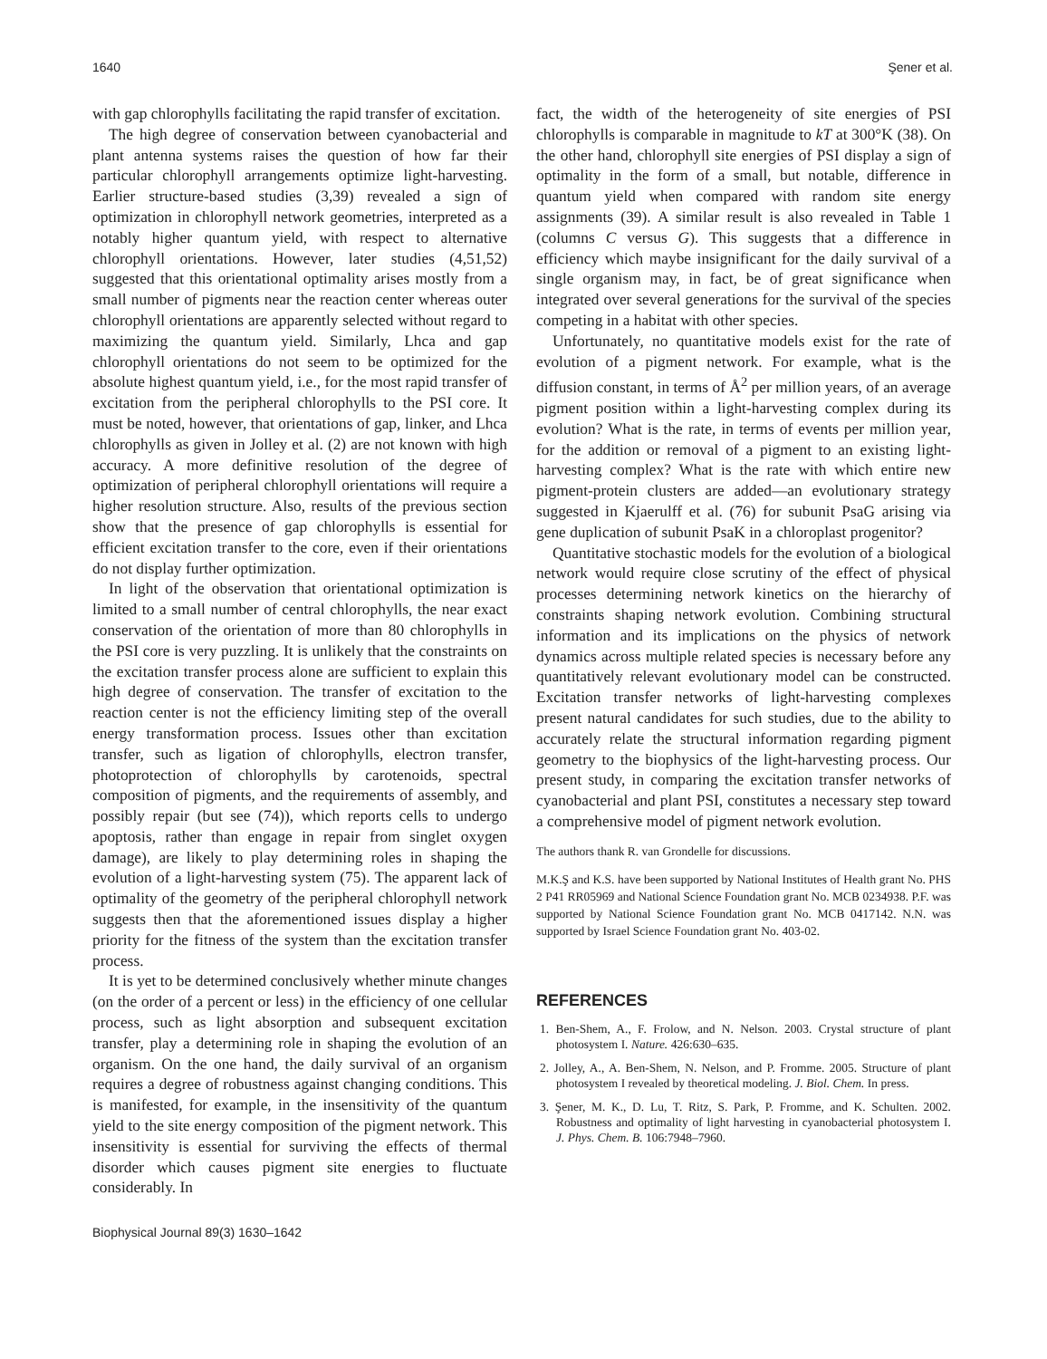1640 Şener et al.
with gap chlorophylls facilitating the rapid transfer of excitation.
The high degree of conservation between cyanobacterial and plant antenna systems raises the question of how far their particular chlorophyll arrangements optimize light-harvesting. Earlier structure-based studies (3,39) revealed a sign of optimization in chlorophyll network geometries, interpreted as a notably higher quantum yield, with respect to alternative chlorophyll orientations. However, later studies (4,51,52) suggested that this orientational optimality arises mostly from a small number of pigments near the reaction center whereas outer chlorophyll orientations are apparently selected without regard to maximizing the quantum yield. Similarly, Lhca and gap chlorophyll orientations do not seem to be optimized for the absolute highest quantum yield, i.e., for the most rapid transfer of excitation from the peripheral chlorophylls to the PSI core. It must be noted, however, that orientations of gap, linker, and Lhca chlorophylls as given in Jolley et al. (2) are not known with high accuracy. A more definitive resolution of the degree of optimization of peripheral chlorophyll orientations will require a higher resolution structure. Also, results of the previous section show that the presence of gap chlorophylls is essential for efficient excitation transfer to the core, even if their orientations do not display further optimization.
In light of the observation that orientational optimization is limited to a small number of central chlorophylls, the near exact conservation of the orientation of more than 80 chlorophylls in the PSI core is very puzzling. It is unlikely that the constraints on the excitation transfer process alone are sufficient to explain this high degree of conservation. The transfer of excitation to the reaction center is not the efficiency limiting step of the overall energy transformation process. Issues other than excitation transfer, such as ligation of chlorophylls, electron transfer, photoprotection of chlorophylls by carotenoids, spectral composition of pigments, and the requirements of assembly, and possibly repair (but see (74)), which reports cells to undergo apoptosis, rather than engage in repair from singlet oxygen damage), are likely to play determining roles in shaping the evolution of a light-harvesting system (75). The apparent lack of optimality of the geometry of the peripheral chlorophyll network suggests then that the aforementioned issues display a higher priority for the fitness of the system than the excitation transfer process.
It is yet to be determined conclusively whether minute changes (on the order of a percent or less) in the efficiency of one cellular process, such as light absorption and subsequent excitation transfer, play a determining role in shaping the evolution of an organism. On the one hand, the daily survival of an organism requires a degree of robustness against changing conditions. This is manifested, for example, in the insensitivity of the quantum yield to the site energy composition of the pigment network. This insensitivity is essential for surviving the effects of thermal disorder which causes pigment site energies to fluctuate considerably. In
fact, the width of the heterogeneity of site energies of PSI chlorophylls is comparable in magnitude to kT at 300°K (38). On the other hand, chlorophyll site energies of PSI display a sign of optimality in the form of a small, but notable, difference in quantum yield when compared with random site energy assignments (39). A similar result is also revealed in Table 1 (columns C versus G). This suggests that a difference in efficiency which maybe insignificant for the daily survival of a single organism may, in fact, be of great significance when integrated over several generations for the survival of the species competing in a habitat with other species.
Unfortunately, no quantitative models exist for the rate of evolution of a pigment network. For example, what is the diffusion constant, in terms of Å<sup>2</sup> per million years, of an average pigment position within a light-harvesting complex during its evolution? What is the rate, in terms of events per million year, for the addition or removal of a pigment to an existing light-harvesting complex? What is the rate with which entire new pigment-protein clusters are added—an evolutionary strategy suggested in Kjaerulff et al. (76) for subunit PsaG arising via gene duplication of subunit PsaK in a chloroplast progenitor?
Quantitative stochastic models for the evolution of a biological network would require close scrutiny of the effect of physical processes determining network kinetics on the hierarchy of constraints shaping network evolution. Combining structural information and its implications on the physics of network dynamics across multiple related species is necessary before any quantitatively relevant evolutionary model can be constructed. Excitation transfer networks of light-harvesting complexes present natural candidates for such studies, due to the ability to accurately relate the structural information regarding pigment geometry to the biophysics of the light-harvesting process. Our present study, in comparing the excitation transfer networks of cyanobacterial and plant PSI, constitutes a necessary step toward a comprehensive model of pigment network evolution.
The authors thank R. van Grondelle for discussions.
M.K.Ş and K.S. have been supported by National Institutes of Health grant No. PHS 2 P41 RR05969 and National Science Foundation grant No. MCB 0234938. P.F. was supported by National Science Foundation grant No. MCB 0417142. N.N. was supported by Israel Science Foundation grant No. 403-02.
REFERENCES
1. Ben-Shem, A., F. Frolow, and N. Nelson. 2003. Crystal structure of plant photosystem I. Nature. 426:630–635.
2. Jolley, A., A. Ben-Shem, N. Nelson, and P. Fromme. 2005. Structure of plant photosystem I revealed by theoretical modeling. J. Biol. Chem. In press.
3. Şener, M. K., D. Lu, T. Ritz, S. Park, P. Fromme, and K. Schulten. 2002. Robustness and optimality of light harvesting in cyanobacterial photosystem I. J. Phys. Chem. B. 106:7948–7960.
Biophysical Journal 89(3) 1630–1642